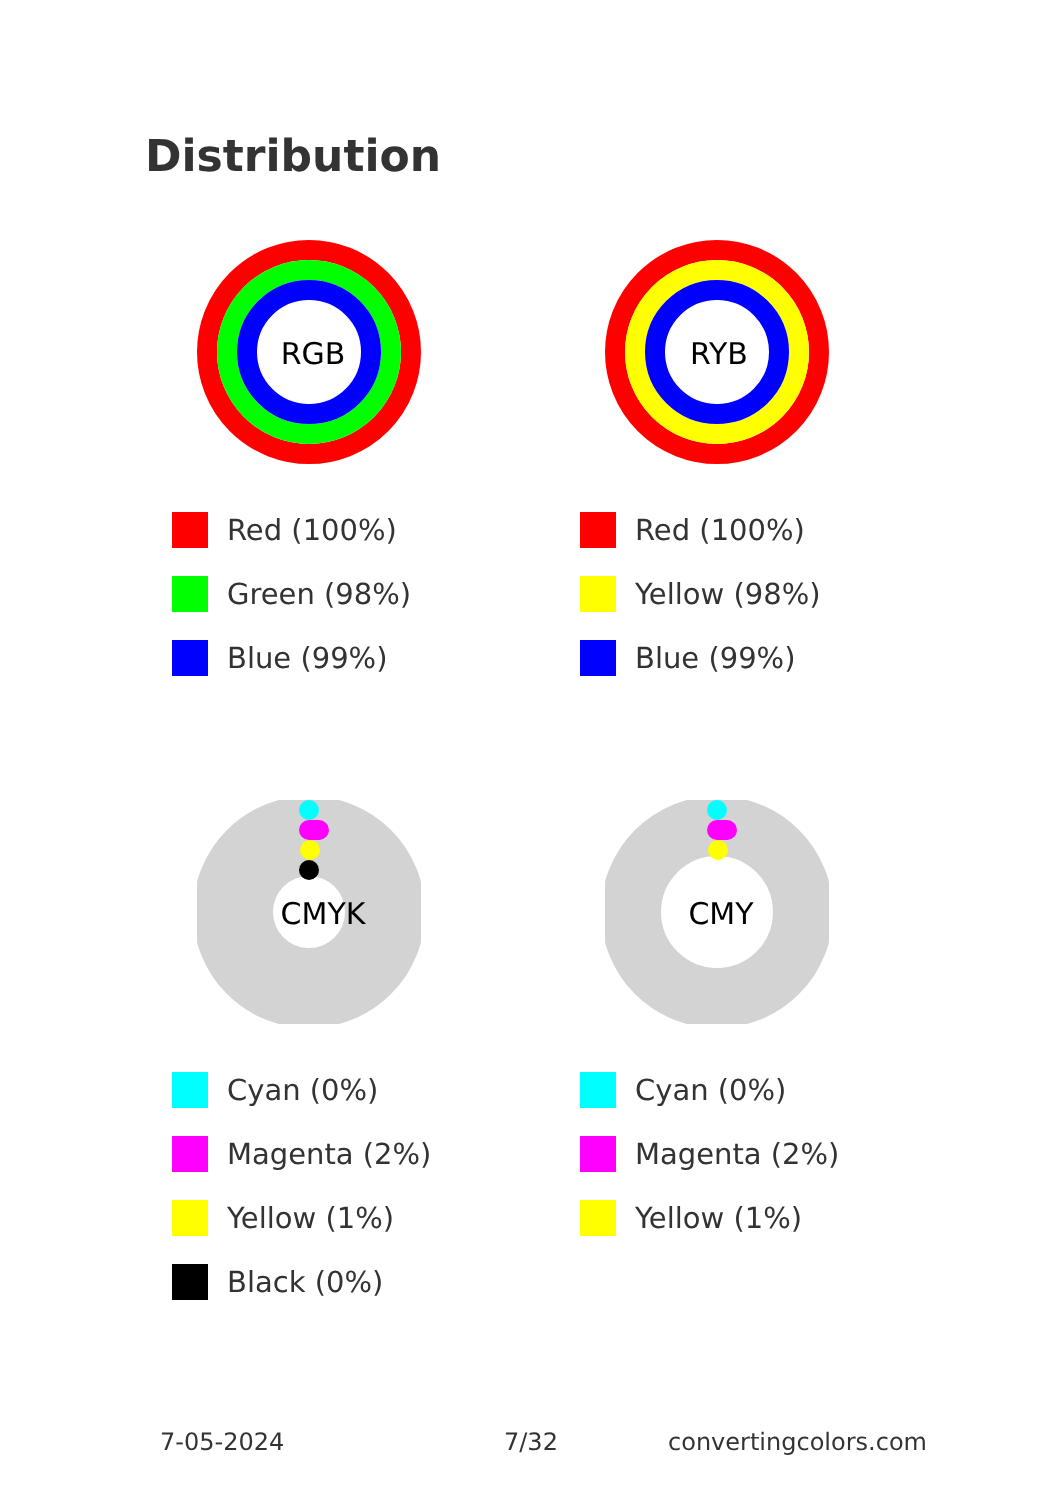Distribution
RGB
Red (100%)
Green (98%)
Blue (99%)
RYB
Red (100%)
Yellow (98%)
Blue (99%)
CMYK
Cyan (0%)
Magenta (2%)
Yellow (1%)
Black (0%)
CMY
Cyan (0%)
Magenta (2%)
Yellow (1%)
7-05-2024 7/32 convertingcolors.com